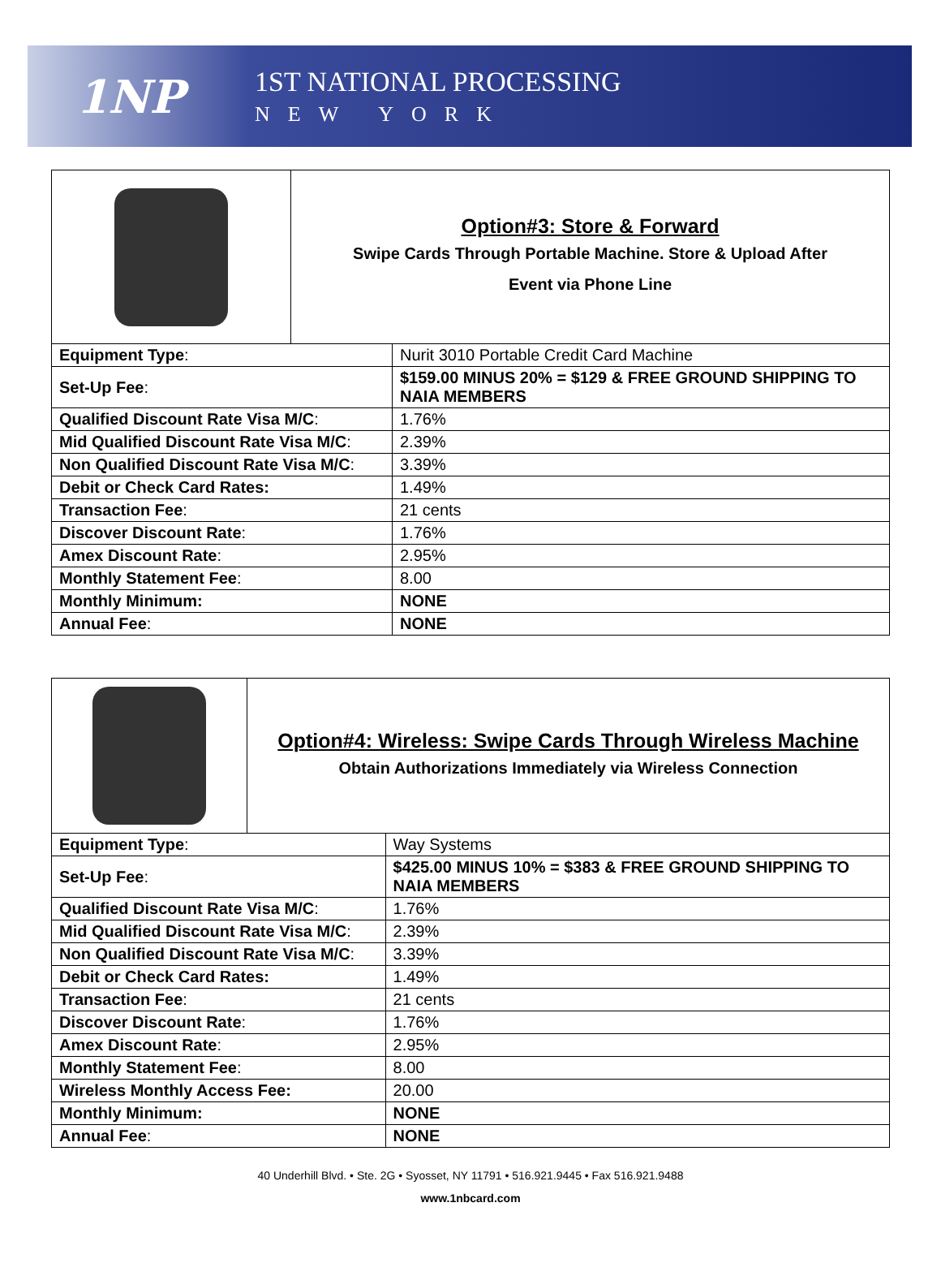1NP
1ST NATIONAL PROCESSING
NEW YORK
| | Option#3: Store & Forward Swipe Cards Through Portable Machine. Store & Upload After Event via Phone Line | |
| Equipment Type : | | Nurit 3010 Portable Credit Card Machine |
| Set-Up Fee : | | $159.00 MINUS 20% = $129 & FREE GROUND SHIPPING TO NAIA MEMBERS |
| Qualified Discount Rate Visa M/C : | | 1.76% |
| Mid Qualified Discount Rate Visa M/C : | | 2.39% |
| Non Qualified Discount Rate Visa M/C : | | 3.39% |
| Debit or Check Card Rates: | | 1.49% |
| Transaction Fee : | | 21 cents |
| Discover Discount Rate : | | 1.76% |
| Amex Discount Rate : | | 2.95% |
| Monthly Statement Fee : | | 8.00 |
| Monthly Minimum: | | NONE |
| Annual Fee : | | NONE |
| | Option#4: Wireless: Swipe Cards Through Wireless Machine Obtain Authorizations Immediately via Wireless Connection | |
| Equipment Type : | | Way Systems |
| Set-Up Fee : | | $425.00 MINUS 10% = $383 & FREE GROUND SHIPPING TO NAIA MEMBERS |
| Qualified Discount Rate Visa M/C : | | 1.76% |
| Mid Qualified Discount Rate Visa M/C : | | 2.39% |
| Non Qualified Discount Rate Visa M/C : | | 3.39% |
| Debit or Check Card Rates: | | 1.49% |
| Transaction Fee : | | 21 cents |
| Discover Discount Rate : | | 1.76% |
| Amex Discount Rate : | | 2.95% |
| Monthly Statement Fee : | | 8.00 |
| Wireless Monthly Access Fee: | | 20.00 |
| Monthly Minimum: | | NONE |
| Annual Fee : | | NONE |
40 Underhill Blvd. • Ste. 2G • Syosset, NY 11791 • 516.921.9445 • Fax 516.921.9488
www.1nbcard.com